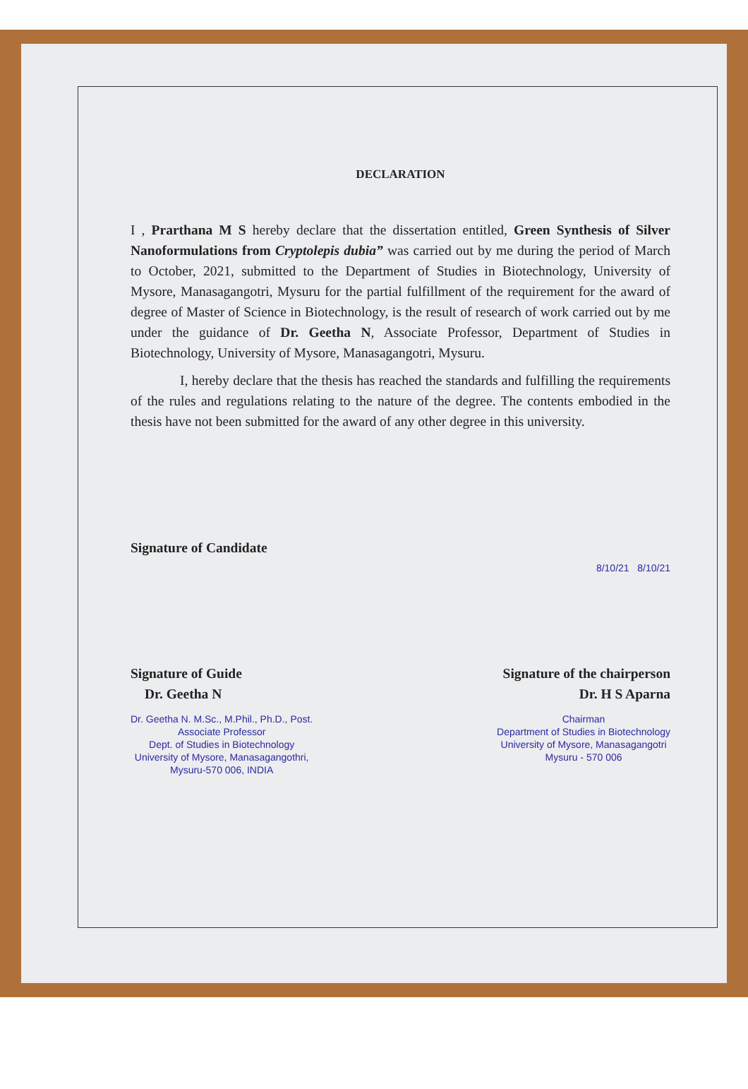DECLARATION
I , Prarthana M S hereby declare that the dissertation entitled, Green Synthesis of Silver Nanoformulations from Cryptolepis dubia” was carried out by me during the period of March to October, 2021, submitted to the Department of Studies in Biotechnology, University of Mysore, Manasagangotri, Mysuru for the partial fulfillment of the requirement for the award of degree of Master of Science in Biotechnology, is the result of research of work carried out by me under the guidance of Dr. Geetha N, Associate Professor, Department of Studies in Biotechnology, University of Mysore, Manasagangotri, Mysuru.
I, hereby declare that the thesis has reached the standards and fulfilling the requirements of the rules and regulations relating to the nature of the degree. The contents embodied in the thesis have not been submitted for the award of any other degree in this university.
Signature of Candidate
8/10/21 8/10/21
Signature of Guide
Dr. Geetha N
Dr. Geetha N. M.Sc., M.Phil., Ph.D., Post.
Associate Professor
Dept. of Studies in Biotechnology
University of Mysore, Manasagangothri,
Mysuru-570 006, INDIA
Signature of the chairperson
Dr. H S Aparna
Chairman
Department of Studies in Biotechnology
University of Mysore, Manasagangotri
Mysuru - 570 006